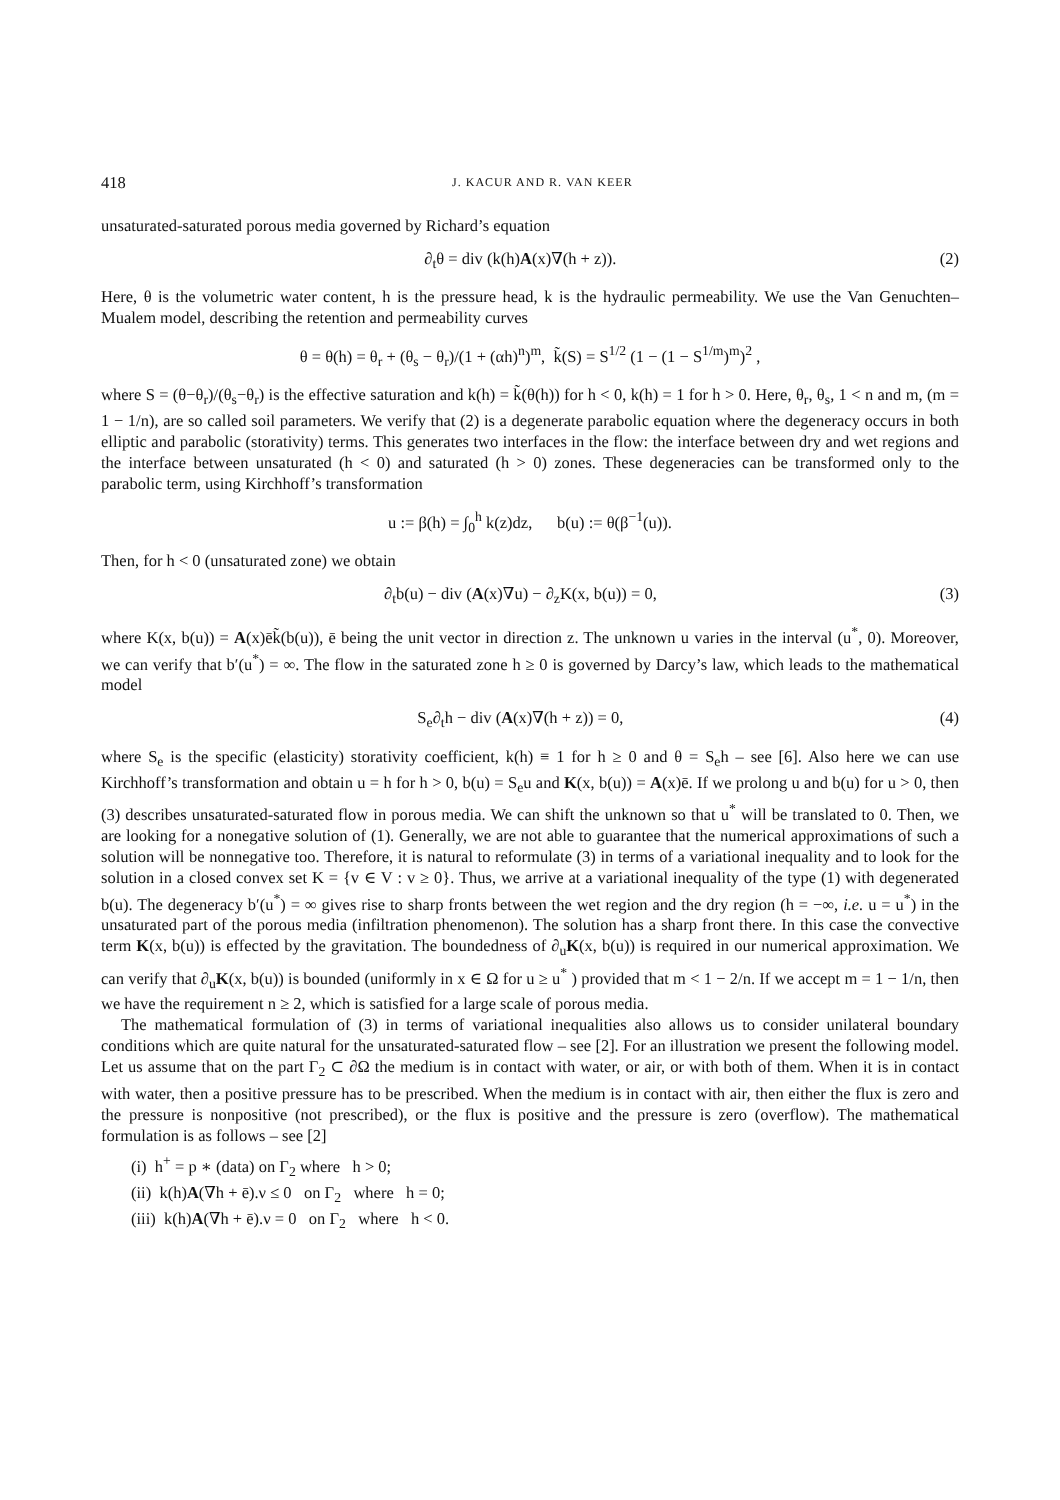418 J. KACUR AND R. VAN KEER
unsaturated-saturated porous media governed by Richard’s equation
∂<sub>t</sub>θ = div (k(h)A(x)∇(h + z)). (2)
Here, θ is the volumetric water content, h is the pressure head, k is the hydraulic permeability. We use the Van Genuchten–Mualem model, describing the retention and permeability curves
θ = θ(h) = θ<sub>r</sub> + (θ<sub>s</sub> − θ<sub>r</sub>)/(1 + (αh)<sup>n</sup>)<sup>m</sup>, k̃(S) = S<sup>1/2</sup> (1 − (1 − S<sup>1/m</sup>)<sup>m</sup>)<sup>2</sup> ,
where S = (θ−θ<sub>r</sub>)/(θ<sub>s</sub>−θ<sub>r</sub>) is the effective saturation and k(h) = k̃(θ(h)) for h < 0, k(h) = 1 for h > 0. Here, θ<sub>r</sub>, θ<sub>s</sub>, 1 < n and m, (m = 1 − 1/n), are so called soil parameters. We verify that (2) is a degenerate parabolic equation where the degeneracy occurs in both elliptic and parabolic (storativity) terms. This generates two interfaces in the flow: the interface between dry and wet regions and the interface between unsaturated (h < 0) and saturated (h > 0) zones. These degeneracies can be transformed only to the parabolic term, using Kirchhoff’s transformation
u := β(h) = ∫<sub>0</sub><sup>h</sup> k(z)dz, b(u) := θ(β<sup>−1</sup>(u)).
Then, for h < 0 (unsaturated zone) we obtain
∂<sub>t</sub>b(u) − div (A(x)∇u) − ∂<sub>z</sub>K(x, b(u)) = 0, (3)
where K(x, b(u)) = A(x)ēk̃(b(u)), ē being the unit vector in direction z. The unknown u varies in the interval (u<sup>*</sup>, 0). Moreover, we can verify that b′(u<sup>*</sup>) = ∞. The flow in the saturated zone h ≥ 0 is governed by Darcy’s law, which leads to the mathematical model
S<sub>e</sub>∂<sub>t</sub>h − div (A(x)∇(h + z)) = 0, (4)
where S<sub>e</sub> is the specific (elasticity) storativity coefficient, k(h) ≡ 1 for h ≥ 0 and θ = S<sub>e</sub>h – see [6]. Also here we can use Kirchhoff’s transformation and obtain u = h for h > 0, b(u) = S<sub>e</sub>u and K(x, b(u)) = A(x)ē. If we prolong u and b(u) for u > 0, then (3) describes unsaturated-saturated flow in porous media. We can shift the unknown so that u<sup>*</sup> will be translated to 0. Then, we are looking for a nonegative solution of (1). Generally, we are not able to guarantee that the numerical approximations of such a solution will be nonnegative too. Therefore, it is natural to reformulate (3) in terms of a variational inequality and to look for the solution in a closed convex set K = {v ∈ V : v ≥ 0}. Thus, we arrive at a variational inequality of the type (1) with degenerated b(u). The degeneracy b′(u<sup>*</sup>) = ∞ gives rise to sharp fronts between the wet region and the dry region (h = −∞, i.e. u = u<sup>*</sup>) in the unsaturated part of the porous media (infiltration phenomenon). The solution has a sharp front there. In this case the convective term K(x, b(u)) is effected by the gravitation. The boundedness of ∂<sub>u</sub>K(x, b(u)) is required in our numerical approximation. We can verify that ∂<sub>u</sub>K(x, b(u)) is bounded (uniformly in x ∈ Ω for u ≥ u<sup>*</sup> ) provided that m < 1 − 2/n. If we accept m = 1 − 1/n, then we have the requirement n ≥ 2, which is satisfied for a large scale of porous media.
The mathematical formulation of (3) in terms of variational inequalities also allows us to consider unilateral boundary conditions which are quite natural for the unsaturated-saturated flow – see [2]. For an illustration we present the following model. Let us assume that on the part Γ<sub>2</sub> ⊂ ∂Ω the medium is in contact with water, or air, or with both of them. When it is in contact with water, then a positive pressure has to be prescribed. When the medium is in contact with air, then either the flux is zero and the pressure is nonpositive (not prescribed), or the flux is positive and the pressure is zero (overflow). The mathematical formulation is as follows – see [2]
(i) h<sup>+</sup> = p ∗ (data) on Γ<sub>2</sub> where h > 0;
(ii) k(h)A(∇h + ē).ν ≤ 0 on Γ<sub>2</sub> where h = 0;
(iii) k(h)A(∇h + ē).ν = 0 on Γ<sub>2</sub> where h < 0.